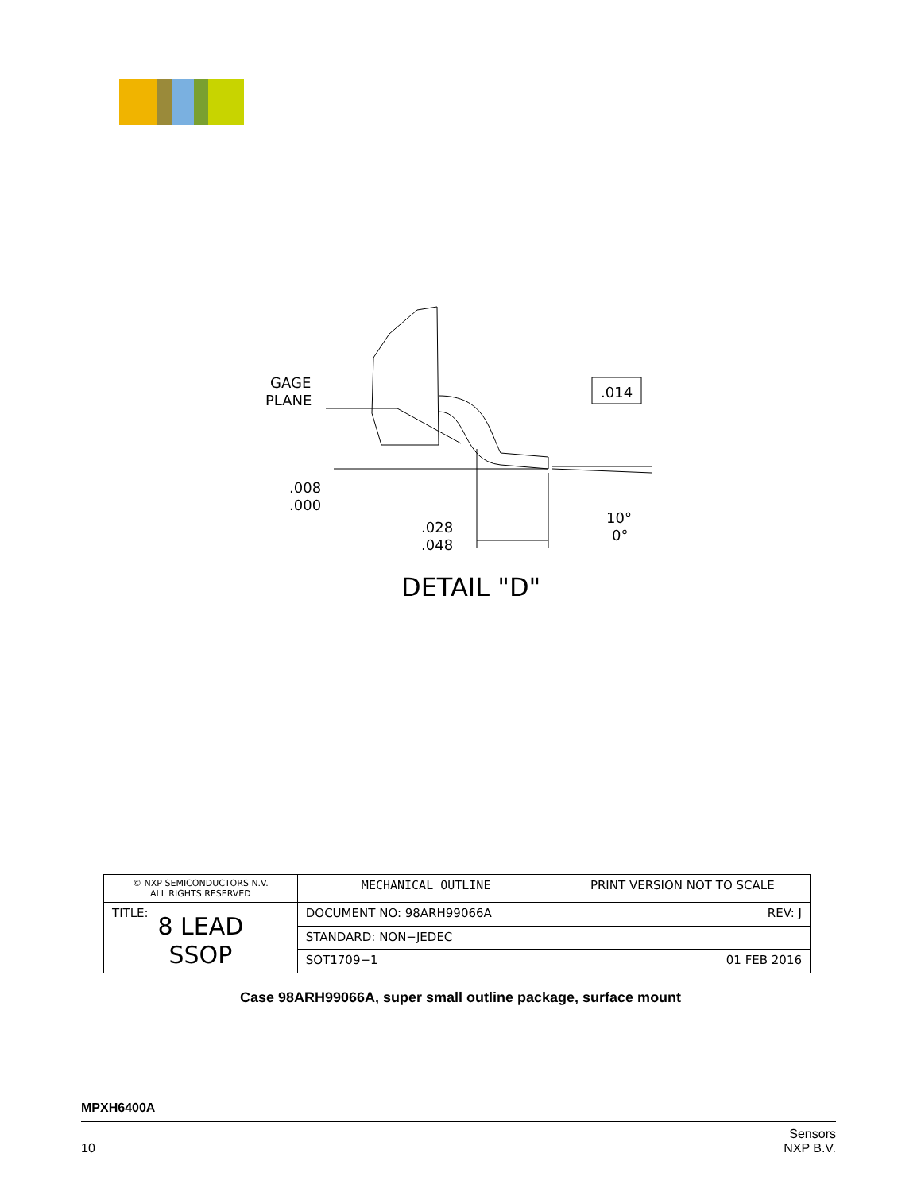GAGE
PLANE
.014
.008
.000
.028
.048
10°
0°
DETAIL "D"
| © NXP SEMICONDUCTORS N.V. ALL RIGHTS RESERVED | MECHANICAL OUTLINE | PRINT VERSION NOT TO SCALE | |
| TITLE: 8 LEAD SSOP | DOCUMENT NO: 98ARH99066A | | REV: J |
| | STANDARD: NON−JEDEC | | |
| | SOT1709−1 | | 01 FEB 2016 |
Case 98ARH99066A, super small outline package, surface mount
MPXH6400A
10 Sensors
NXP B.V.